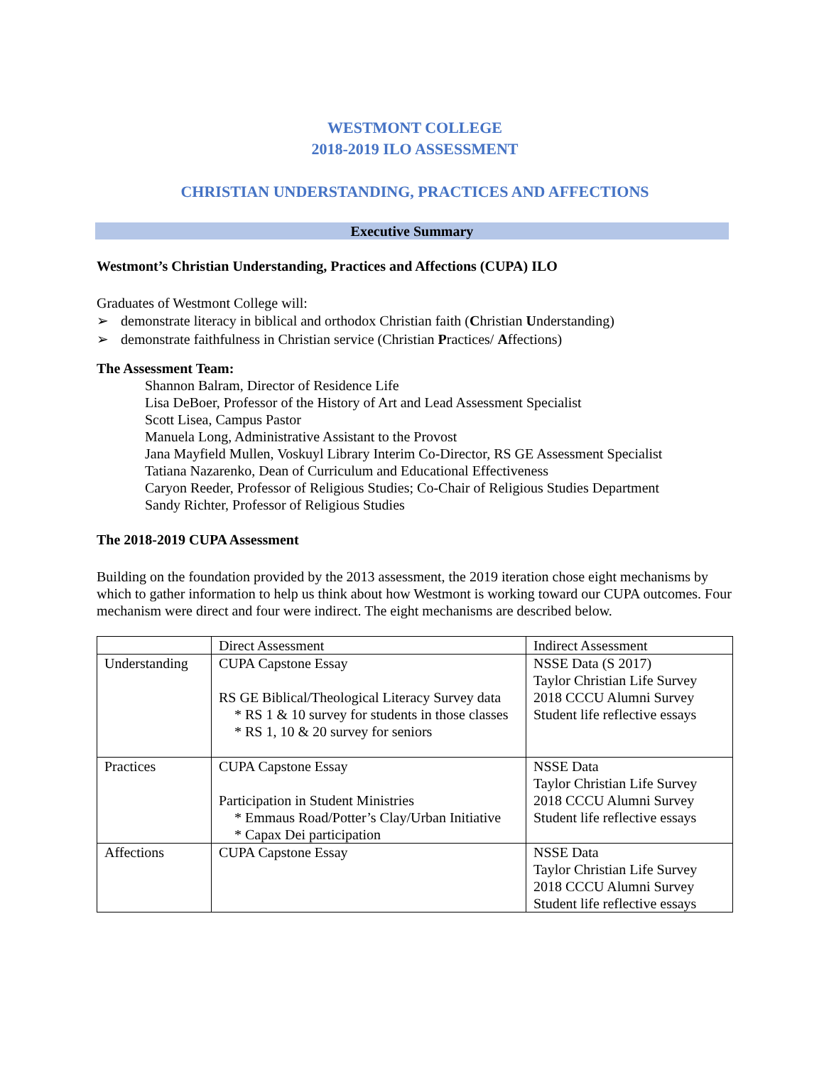WESTMONT COLLEGE
2018-2019 ILO ASSESSMENT
CHRISTIAN UNDERSTANDING, PRACTICES AND AFFECTIONS
Executive Summary
Westmont’s Christian Understanding, Practices and Affections (CUPA) ILO
Graduates of Westmont College will:
➢ demonstrate literacy in biblical and orthodox Christian faith (Christian Understanding)
➢ demonstrate faithfulness in Christian service (Christian Practices/ Affections)
The Assessment Team:
Shannon Balram, Director of Residence Life
Lisa DeBoer, Professor of the History of Art and Lead Assessment Specialist
Scott Lisea, Campus Pastor
Manuela Long, Administrative Assistant to the Provost
Jana Mayfield Mullen, Voskuyl Library Interim Co-Director, RS GE Assessment Specialist
Tatiana Nazarenko, Dean of Curriculum and Educational Effectiveness
Caryon Reeder, Professor of Religious Studies; Co-Chair of Religious Studies Department
Sandy Richter, Professor of Religious Studies
The 2018-2019 CUPA Assessment
Building on the foundation provided by the 2013 assessment, the 2019 iteration chose eight mechanisms by which to gather information to help us think about how Westmont is working toward our CUPA outcomes. Four mechanism were direct and four were indirect. The eight mechanisms are described below.
| | Direct Assessment | Indirect Assessment |
| Understanding | CUPA Capstone Essay RS GE Biblical/Theological Literacy Survey data * RS 1 & 10 survey for students in those classes * RS 1, 10 & 20 survey for seniors | NSSE Data (S 2017) Taylor Christian Life Survey 2018 CCCU Alumni Survey Student life reflective essays |
| Practices | CUPA Capstone Essay Participation in Student Ministries * Emmaus Road/Potter’s Clay/Urban Initiative * Capax Dei participation | NSSE Data Taylor Christian Life Survey 2018 CCCU Alumni Survey Student life reflective essays |
| Affections | CUPA Capstone Essay | NSSE Data Taylor Christian Life Survey 2018 CCCU Alumni Survey Student life reflective essays |